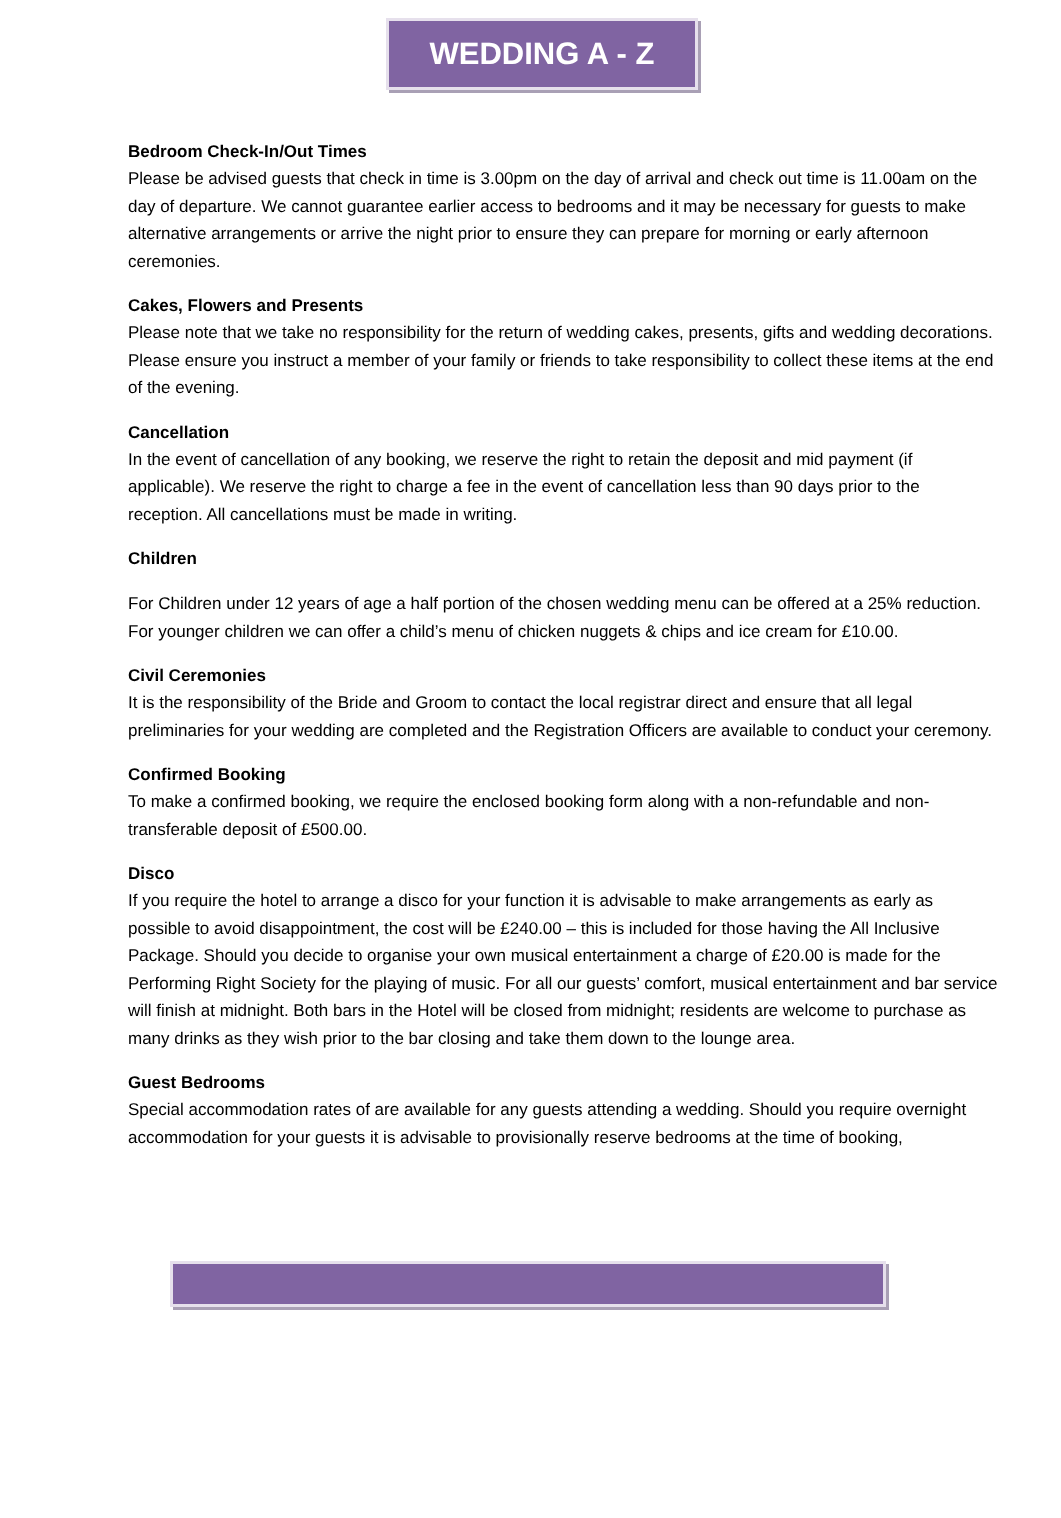WEDDING A - Z
Bedroom Check-In/Out Times
Please be advised guests that check in time is 3.00pm on the day of arrival and check out time is 11.00am on the day of departure. We cannot guarantee earlier access to bedrooms and it may be necessary for guests to make alternative arrangements or arrive the night prior to ensure they can prepare for morning or early afternoon ceremonies.
Cakes, Flowers and Presents
Please note that we take no responsibility for the return of wedding cakes, presents, gifts and wedding decorations. Please ensure you instruct a member of your family or friends to take responsibility to collect these items at the end of the evening.
Cancellation
In the event of cancellation of any booking, we reserve the right to retain the deposit and mid payment (if applicable). We reserve the right to charge a fee in the event of cancellation less than 90 days prior to the reception. All cancellations must be made in writing.
Children
For Children under 12 years of age a half portion of the chosen wedding menu can be offered at a 25% reduction. For younger children we can offer a child’s menu of chicken nuggets & chips and ice cream for £10.00.
Civil Ceremonies
It is the responsibility of the Bride and Groom to contact the local registrar direct and ensure that all legal preliminaries for your wedding are completed and the Registration Officers are available to conduct your ceremony.
Confirmed Booking
To make a confirmed booking, we require the enclosed booking form along with a non-refundable and non-transferable deposit of £500.00.
Disco
If you require the hotel to arrange a disco for your function it is advisable to make arrangements as early as possible to avoid disappointment, the cost will be £240.00 – this is included for those having the All Inclusive Package. Should you decide to organise your own musical entertainment a charge of £20.00 is made for the Performing Right Society for the playing of music. For all our guests’ comfort, musical entertainment and bar service will finish at midnight. Both bars in the Hotel will be closed from midnight; residents are welcome to purchase as many drinks as they wish prior to the bar closing and take them down to the lounge area.
Guest Bedrooms
Special accommodation rates of are available for any guests attending a wedding. Should you require overnight accommodation for your guests it is advisable to provisionally reserve bedrooms at the time of booking,